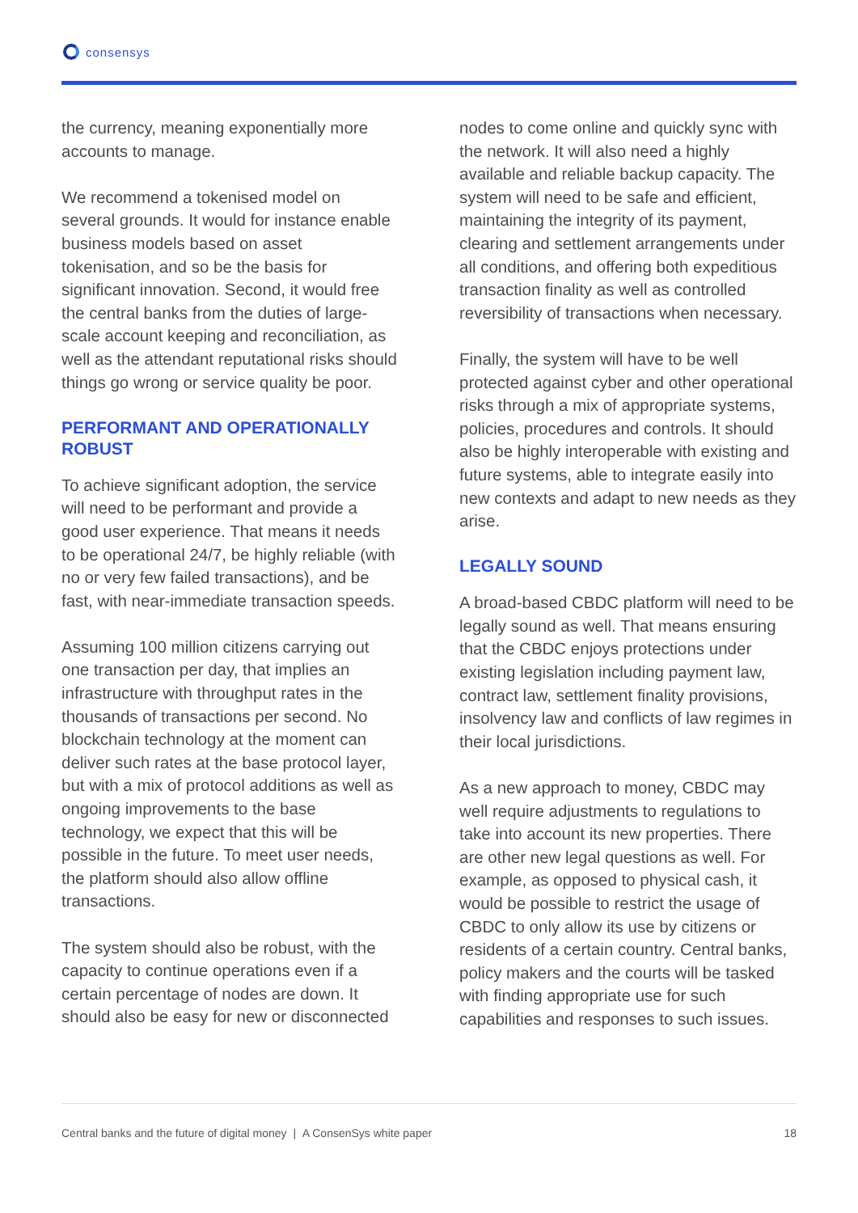consensys
the currency, meaning exponentially more accounts to manage.
We recommend a tokenised model on several grounds. It would for instance enable business models based on asset tokenisation, and so be the basis for significant innovation. Second, it would free the central banks from the duties of large-scale account keeping and reconciliation, as well as the attendant reputational risks should things go wrong or service quality be poor.
PERFORMANT AND OPERATIONALLY ROBUST
To achieve significant adoption, the service will need to be performant and provide a good user experience. That means it needs to be operational 24/7, be highly reliable (with no or very few failed transactions), and be fast, with near-immediate transaction speeds.
Assuming 100 million citizens carrying out one transaction per day, that implies an infrastructure with throughput rates in the thousands of transactions per second. No blockchain technology at the moment can deliver such rates at the base protocol layer, but with a mix of protocol additions as well as ongoing improvements to the base technology, we expect that this will be possible in the future. To meet user needs, the platform should also allow offline transactions.
The system should also be robust, with the capacity to continue operations even if a certain percentage of nodes are down. It should also be easy for new or disconnected
nodes to come online and quickly sync with the network. It will also need a highly available and reliable backup capacity. The system will need to be safe and efficient, maintaining the integrity of its payment, clearing and settlement arrangements under all conditions, and offering both expeditious transaction finality as well as controlled reversibility of transactions when necessary.
Finally, the system will have to be well protected against cyber and other operational risks through a mix of appropriate systems, policies, procedures and controls. It should also be highly interoperable with existing and future systems, able to integrate easily into new contexts and adapt to new needs as they arise.
LEGALLY SOUND
A broad-based CBDC platform will need to be legally sound as well. That means ensuring that the CBDC enjoys protections under existing legislation including payment law, contract law, settlement finality provisions, insolvency law and conflicts of law regimes in their local jurisdictions.
As a new approach to money, CBDC may well require adjustments to regulations to take into account its new properties. There are other new legal questions as well. For example, as opposed to physical cash, it would be possible to restrict the usage of CBDC to only allow its use by citizens or residents of a certain country. Central banks, policy makers and the courts will be tasked with finding appropriate use for such capabilities and responses to such issues.
Central banks and the future of digital money | A ConsenSys white paper 18